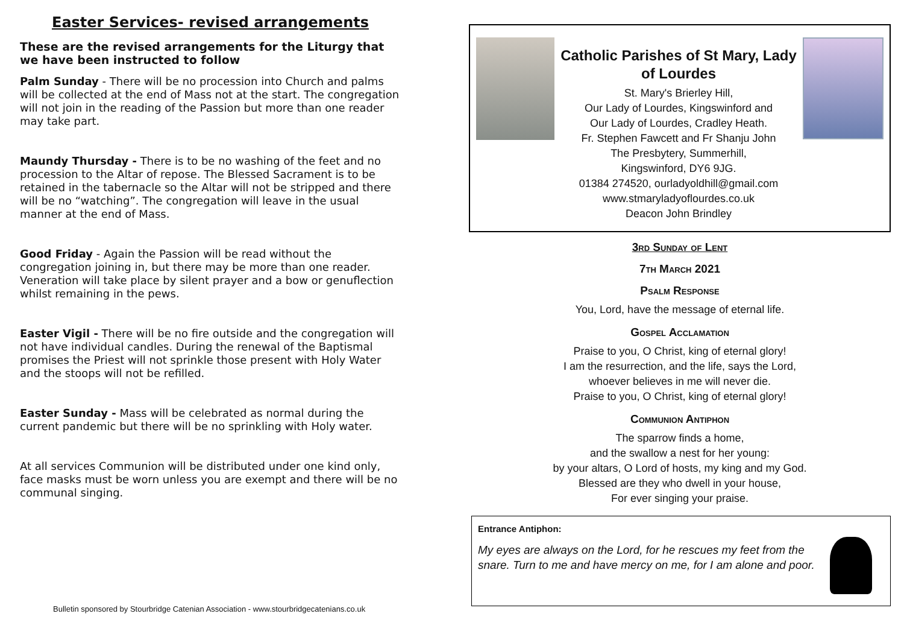Easter Services- revised arrangements
These are the revised arrangements for the Liturgy that we have been instructed to follow
Palm Sunday - There will be no procession into Church and palms will be collected at the end of Mass not at the start. The congregation will not join in the reading of the Passion but more than one reader may take part.
Maundy Thursday - There is to be no washing of the feet and no procession to the Altar of repose. The Blessed Sacrament is to be retained in the tabernacle so the Altar will not be stripped and there will be no “watching”. The congregation will leave in the usual manner at the end of Mass.
Good Friday - Again the Passion will be read without the congregation joining in, but there may be more than one reader. Veneration will take place by silent prayer and a bow or genuflection whilst remaining in the pews.
Easter Vigil - There will be no fire outside and the congregation will not have individual candles. During the renewal of the Baptismal promises the Priest will not sprinkle those present with Holy Water and the stoops will not be refilled.
Easter Sunday - Mass will be celebrated as normal during the current pandemic but there will be no sprinkling with Holy water.
At all services Communion will be distributed under one kind only, face masks must be worn unless you are exempt and there will be no communal singing.
Bulletin sponsored by Stourbridge Catenian Association - www.stourbridgecatenians.co.uk
Catholic Parishes of St Mary, Lady of Lourdes
St. Mary's Brierley Hill,
Our Lady of Lourdes, Kingswinford and
Our Lady of Lourdes, Cradley Heath.
Fr. Stephen Fawcett and Fr Shanju John
The Presbytery, Summerhill,
Kingswinford, DY6 9JG.
01384 274520, ourladyoldhill@gmail.com
www.stmaryladyoflourdes.co.uk
Deacon John Brindley
3rd Sunday of Lent
7th March 2021
Psalm Response
You, Lord, have the message of eternal life.
Gospel Acclamation
Praise to you, O Christ, king of eternal glory!
I am the resurrection, and the life, says the Lord,
whoever believes in me will never die.
Praise to you, O Christ, king of eternal glory!
Communion Antiphon
The sparrow finds a home,
and the swallow a nest for her young:
by your altars, O Lord of hosts, my king and my God.
Blessed are they who dwell in your house,
For ever singing your praise.
Entrance Antiphon:
My eyes are always on the Lord, for he rescues my feet from the snare. Turn to me and have mercy on me, for I am alone and poor.